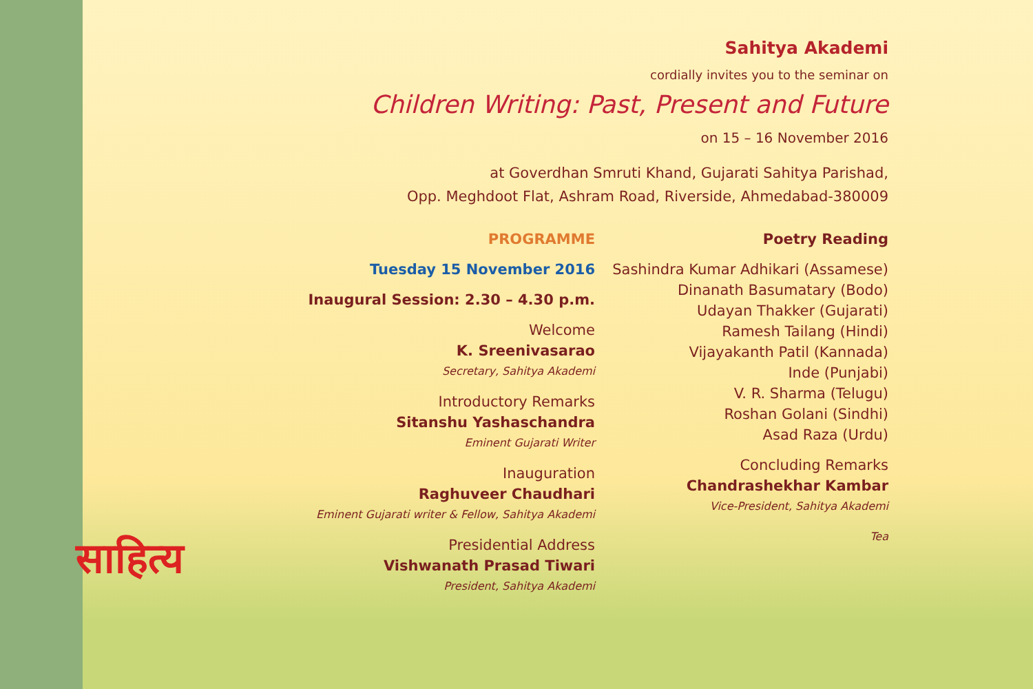साहित्य
Sahitya Akademi
cordially invites you to the seminar on
Children Writing: Past, Present and Future
on 15 – 16 November 2016
at Goverdhan Smruti Khand, Gujarati Sahitya Parishad,
Opp. Meghdoot Flat, Ashram Road, Riverside, Ahmedabad-380009
PROGRAMME
Tuesday 15 November 2016
Inaugural Session: 2.30 – 4.30 p.m.
Welcome
K. Sreenivasarao
Secretary, Sahitya Akademi
Introductory Remarks
Sitanshu Yashaschandra
Eminent Gujarati Writer
Inauguration
Raghuveer Chaudhari
Eminent Gujarati writer & Fellow, Sahitya Akademi
Presidential Address
Vishwanath Prasad Tiwari
President, Sahitya Akademi
Poetry Reading
Sashindra Kumar Adhikari (Assamese)
Dinanath Basumatary (Bodo)
Udayan Thakker (Gujarati)
Ramesh Tailang (Hindi)
Vijayakanth Patil (Kannada)
Inde (Punjabi)
V. R. Sharma (Telugu)
Roshan Golani (Sindhi)
Asad Raza (Urdu)
Concluding Remarks
Chandrashekhar Kambar
Vice-President, Sahitya Akademi
Tea